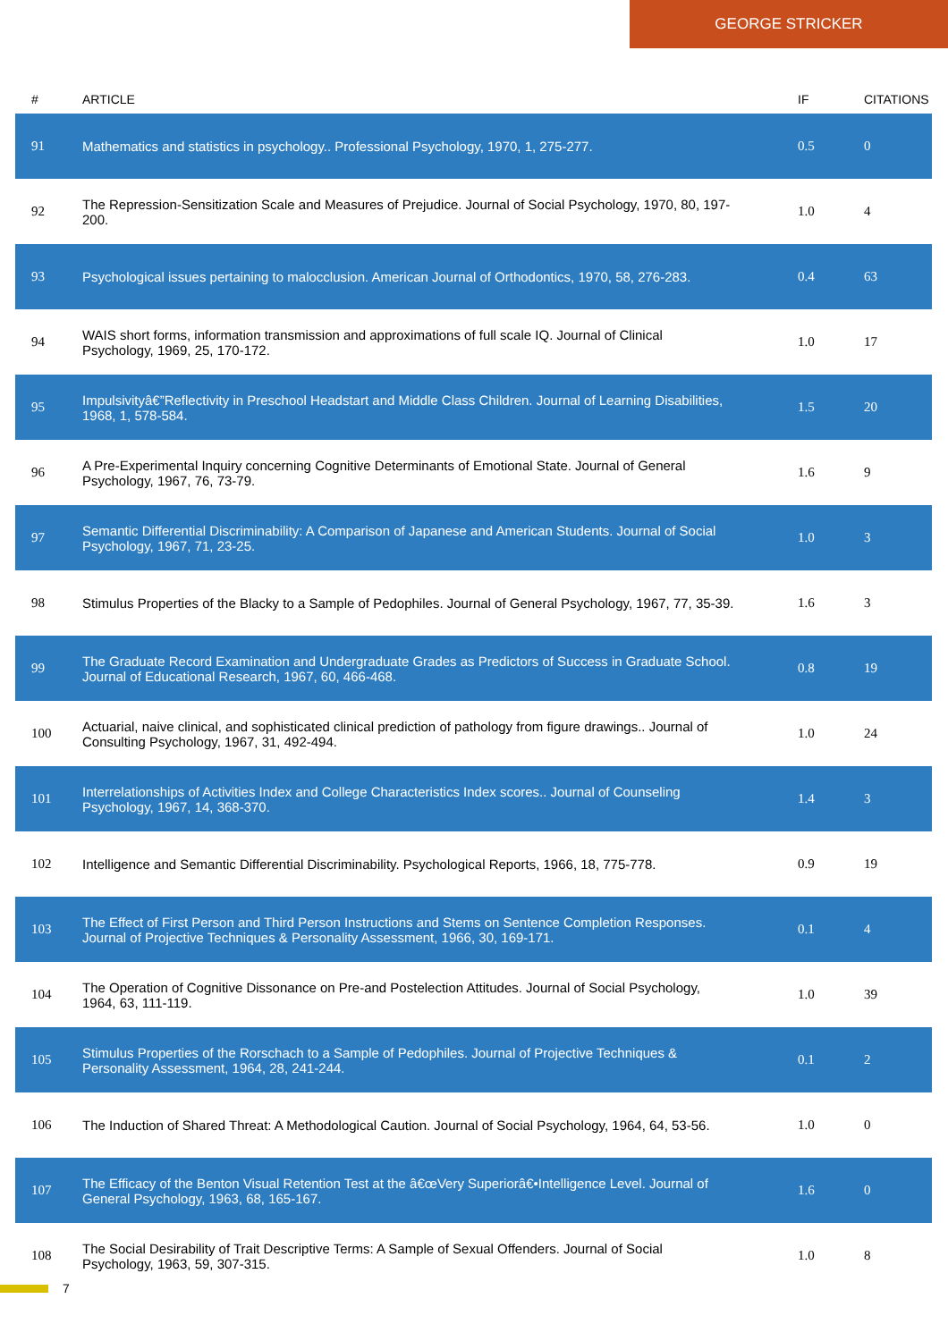GEORGE STRICKER
| # | ARTICLE | IF | CITATIONS |
| --- | --- | --- | --- |
| 91 | Mathematics and statistics in psychology.. Professional Psychology, 1970, 1, 275-277. | 0.5 | 0 |
| 92 | The Repression-Sensitization Scale and Measures of Prejudice. Journal of Social Psychology, 1970, 80, 197-200. | 1.0 | 4 |
| 93 | Psychological issues pertaining to malocclusion. American Journal of Orthodontics, 1970, 58, 276-283. | 0.4 | 63 |
| 94 | WAIS short forms, information transmission and approximations of full scale IQ. Journal of Clinical Psychology, 1969, 25, 170-172. | 1.0 | 17 |
| 95 | Impulsivityâ€”Reflectivity in Preschool Headstart and Middle Class Children. Journal of Learning Disabilities, 1968, 1, 578-584. | 1.5 | 20 |
| 96 | A Pre-Experimental Inquiry concerning Cognitive Determinants of Emotional State. Journal of General Psychology, 1967, 76, 73-79. | 1.6 | 9 |
| 97 | Semantic Differential Discriminability: A Comparison of Japanese and American Students. Journal of Social Psychology, 1967, 71, 23-25. | 1.0 | 3 |
| 98 | Stimulus Properties of the Blacky to a Sample of Pedophiles. Journal of General Psychology, 1967, 77, 35-39. | 1.6 | 3 |
| 99 | The Graduate Record Examination and Undergraduate Grades as Predictors of Success in Graduate School. Journal of Educational Research, 1967, 60, 466-468. | 0.8 | 19 |
| 100 | Actuarial, naive clinical, and sophisticated clinical prediction of pathology from figure drawings.. Journal of Consulting Psychology, 1967, 31, 492-494. | 1.0 | 24 |
| 101 | Interrelationships of Activities Index and College Characteristics Index scores.. Journal of Counseling Psychology, 1967, 14, 368-370. | 1.4 | 3 |
| 102 | Intelligence and Semantic Differential Discriminability. Psychological Reports, 1966, 18, 775-778. | 0.9 | 19 |
| 103 | The Effect of First Person and Third Person Instructions and Stems on Sentence Completion Responses. Journal of Projective Techniques & Personality Assessment, 1966, 30, 169-171. | 0.1 | 4 |
| 104 | The Operation of Cognitive Dissonance on Pre-and Postelection Attitudes. Journal of Social Psychology, 1964, 63, 111-119. | 1.0 | 39 |
| 105 | Stimulus Properties of the Rorschach to a Sample of Pedophiles. Journal of Projective Techniques & Personality Assessment, 1964, 28, 241-244. | 0.1 | 2 |
| 106 | The Induction of Shared Threat: A Methodological Caution. Journal of Social Psychology, 1964, 64, 53-56. | 1.0 | 0 |
| 107 | The Efficacy of the Benton Visual Retention Test at the â€œVery Superiorâ€•Intelligence Level. Journal of General Psychology, 1963, 68, 165-167. | 1.6 | 0 |
| 108 | The Social Desirability of Trait Descriptive Terms: A Sample of Sexual Offenders. Journal of Social Psychology, 1963, 59, 307-315. | 1.0 | 8 |
7